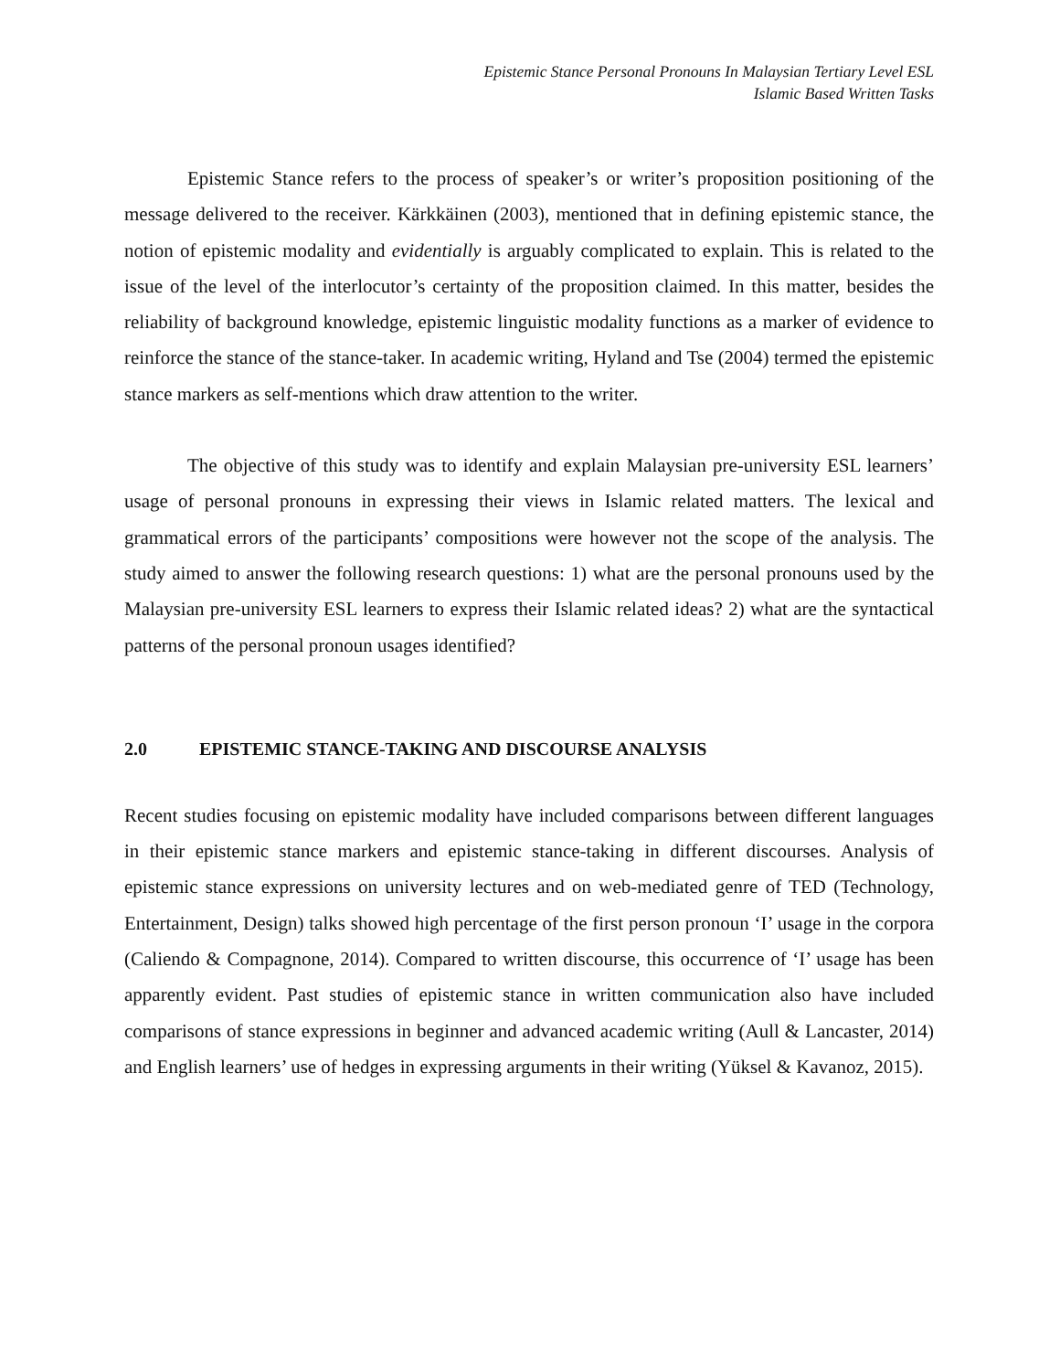Epistemic Stance Personal Pronouns In Malaysian Tertiary Level ESL
Islamic Based Written Tasks
Epistemic Stance refers to the process of speaker’s or writer’s proposition positioning of the message delivered to the receiver. Kärkkäinen (2003), mentioned that in defining epistemic stance, the notion of epistemic modality and evidentially is arguably complicated to explain. This is related to the issue of the level of the interlocutor’s certainty of the proposition claimed. In this matter, besides the reliability of background knowledge, epistemic linguistic modality functions as a marker of evidence to reinforce the stance of the stance-taker. In academic writing, Hyland and Tse (2004) termed the epistemic stance markers as self-mentions which draw attention to the writer.
The objective of this study was to identify and explain Malaysian pre-university ESL learners’ usage of personal pronouns in expressing their views in Islamic related matters. The lexical and grammatical errors of the participants’ compositions were however not the scope of the analysis. The study aimed to answer the following research questions: 1) what are the personal pronouns used by the Malaysian pre-university ESL learners to express their Islamic related ideas? 2) what are the syntactical patterns of the personal pronoun usages identified?
2.0 EPISTEMIC STANCE-TAKING AND DISCOURSE ANALYSIS
Recent studies focusing on epistemic modality have included comparisons between different languages in their epistemic stance markers and epistemic stance-taking in different discourses. Analysis of epistemic stance expressions on university lectures and on web-mediated genre of TED (Technology, Entertainment, Design) talks showed high percentage of the first person pronoun ‘I’ usage in the corpora (Caliendo & Compagnone, 2014). Compared to written discourse, this occurrence of ‘I’ usage has been apparently evident. Past studies of epistemic stance in written communication also have included comparisons of stance expressions in beginner and advanced academic writing (Aull & Lancaster, 2014) and English learners’ use of hedges in expressing arguments in their writing (Yüksel & Kavanoz, 2015).